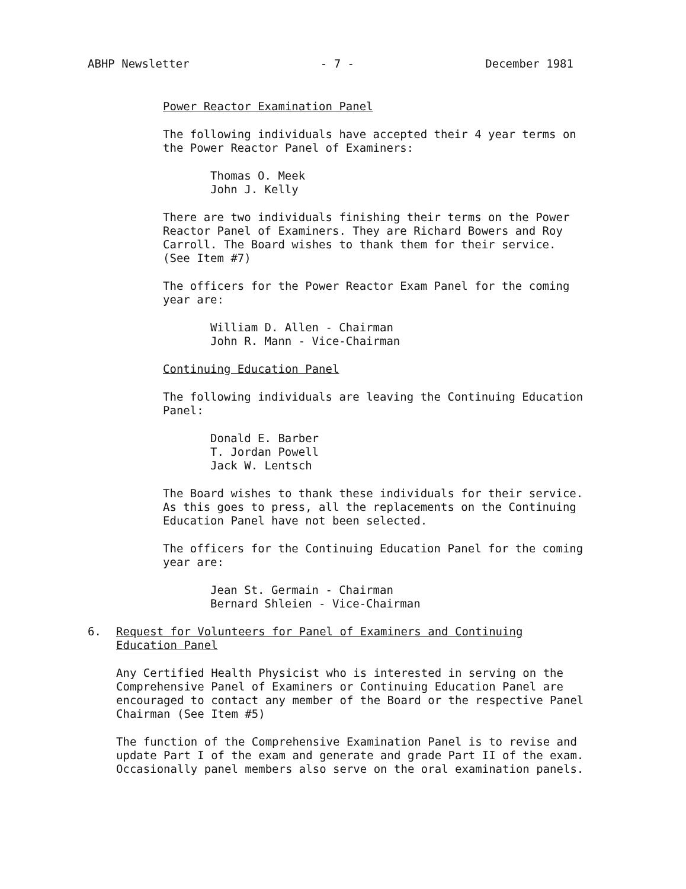ABHP Newsletter - 7 - December 1981
Power Reactor Examination Panel
The following individuals have accepted their 4 year terms on the Power Reactor Panel of Examiners:
Thomas O. Meek
John J. Kelly
There are two individuals finishing their terms on the Power Reactor Panel of Examiners. They are Richard Bowers and Roy Carroll. The Board wishes to thank them for their service. (See Item #7)
The officers for the Power Reactor Exam Panel for the coming year are:
William D. Allen - Chairman
John R. Mann - Vice-Chairman
Continuing Education Panel
The following individuals are leaving the Continuing Education Panel:
Donald E. Barber
T. Jordan Powell
Jack W. Lentsch
The Board wishes to thank these individuals for their service. As this goes to press, all the replacements on the Continuing Education Panel have not been selected.
The officers for the Continuing Education Panel for the coming year are:
Jean St. Germain - Chairman
Bernard Shleien - Vice-Chairman
6. Request for Volunteers for Panel of Examiners and Continuing
Education Panel
Any Certified Health Physicist who is interested in serving on the Comprehensive Panel of Examiners or Continuing Education Panel are encouraged to contact any member of the Board or the respective Panel Chairman (See Item #5)
The function of the Comprehensive Examination Panel is to revise and update Part I of the exam and generate and grade Part II of the exam. Occasionally panel members also serve on the oral examination panels.